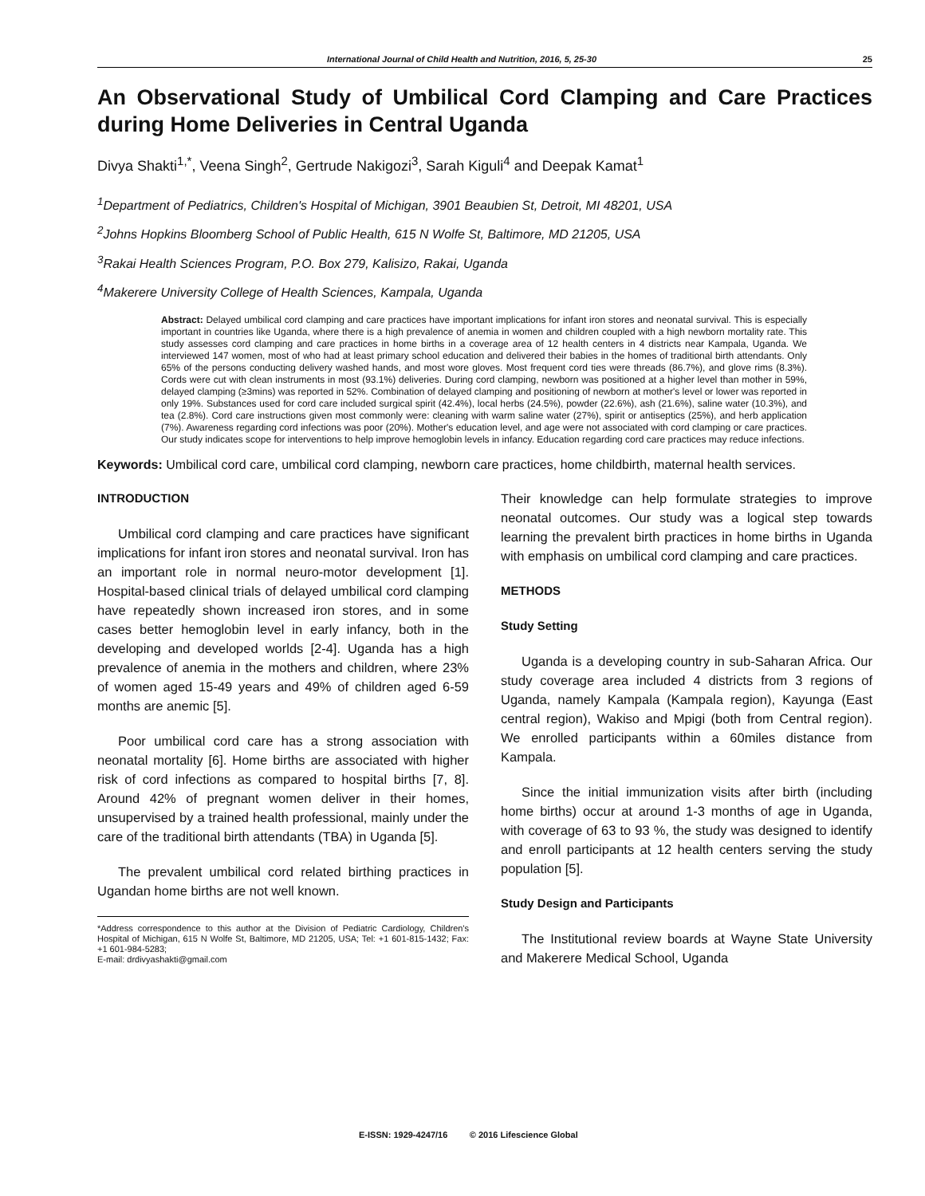International Journal of Child Health and Nutrition, 2016, 5, 25-30 25
An Observational Study of Umbilical Cord Clamping and Care Practices during Home Deliveries in Central Uganda
Divya Shakti<sup>1,*</sup>, Veena Singh<sup>2</sup>, Gertrude Nakigozi<sup>3</sup>, Sarah Kiguli<sup>4</sup> and Deepak Kamat<sup>1</sup>
<sup>1</sup> Department of Pediatrics, Children's Hospital of Michigan, 3901 Beaubien St, Detroit, MI 48201, USA
<sup>2</sup> Johns Hopkins Bloomberg School of Public Health, 615 N Wolfe St, Baltimore, MD 21205, USA
<sup>3</sup> Rakai Health Sciences Program, P.O. Box 279, Kalisizo, Rakai, Uganda
<sup>4</sup> Makerere University College of Health Sciences, Kampala, Uganda
Abstract: Delayed umbilical cord clamping and care practices have important implications for infant iron stores and neonatal survival. This is especially important in countries like Uganda, where there is a high prevalence of anemia in women and children coupled with a high newborn mortality rate. This study assesses cord clamping and care practices in home births in a coverage area of 12 health centers in 4 districts near Kampala, Uganda. We interviewed 147 women, most of who had at least primary school education and delivered their babies in the homes of traditional birth attendants. Only 65% of the persons conducting delivery washed hands, and most wore gloves. Most frequent cord ties were threads (86.7%), and glove rims (8.3%). Cords were cut with clean instruments in most (93.1%) deliveries. During cord clamping, newborn was positioned at a higher level than mother in 59%, delayed clamping (≥3mins) was reported in 52%. Combination of delayed clamping and positioning of newborn at mother's level or lower was reported in only 19%. Substances used for cord care included surgical spirit (42.4%), local herbs (24.5%), powder (22.6%), ash (21.6%), saline water (10.3%), and tea (2.8%). Cord care instructions given most commonly were: cleaning with warm saline water (27%), spirit or antiseptics (25%), and herb application (7%). Awareness regarding cord infections was poor (20%). Mother's education level, and age were not associated with cord clamping or care practices. Our study indicates scope for interventions to help improve hemoglobin levels in infancy. Education regarding cord care practices may reduce infections.
Keywords: Umbilical cord care, umbilical cord clamping, newborn care practices, home childbirth, maternal health services.
INTRODUCTION
Umbilical cord clamping and care practices have significant implications for infant iron stores and neonatal survival. Iron has an important role in normal neuro-motor development [1]. Hospital-based clinical trials of delayed umbilical cord clamping have repeatedly shown increased iron stores, and in some cases better hemoglobin level in early infancy, both in the developing and developed worlds [2-4]. Uganda has a high prevalence of anemia in the mothers and children, where 23% of women aged 15-49 years and 49% of children aged 6-59 months are anemic [5].
Poor umbilical cord care has a strong association with neonatal mortality [6]. Home births are associated with higher risk of cord infections as compared to hospital births [7, 8]. Around 42% of pregnant women deliver in their homes, unsupervised by a trained health professional, mainly under the care of the traditional birth attendants (TBA) in Uganda [5].
The prevalent umbilical cord related birthing practices in Ugandan home births are not well known.
*Address correspondence to this author at the Division of Pediatric Cardiology, Children's Hospital of Michigan, 615 N Wolfe St, Baltimore, MD 21205, USA; Tel: +1 601-815-1432; Fax: +1 601-984-5283;
E-mail: drdivyashakti@gmail.com
Their knowledge can help formulate strategies to improve neonatal outcomes. Our study was a logical step towards learning the prevalent birth practices in home births in Uganda with emphasis on umbilical cord clamping and care practices.
METHODS
Study Setting
Uganda is a developing country in sub-Saharan Africa. Our study coverage area included 4 districts from 3 regions of Uganda, namely Kampala (Kampala region), Kayunga (East central region), Wakiso and Mpigi (both from Central region). We enrolled participants within a 60miles distance from Kampala.
Since the initial immunization visits after birth (including home births) occur at around 1-3 months of age in Uganda, with coverage of 63 to 93 %, the study was designed to identify and enroll participants at 12 health centers serving the study population [5].
Study Design and Participants
The Institutional review boards at Wayne State University and Makerere Medical School, Uganda
E-ISSN: 1929-4247/16 © 2016 Lifescience Global